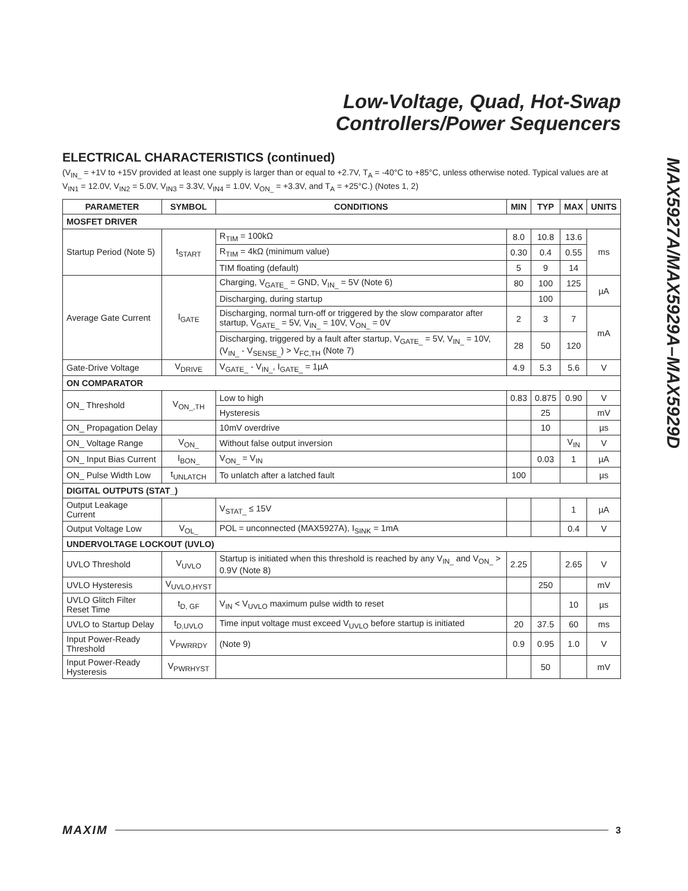Low-Voltage, Quad, Hot-Swap
Controllers/Power Sequencers
MAX5927A/MAX5929A–MAX5929D
ELECTRICAL CHARACTERISTICS (continued)
(V<sub>IN_</sub> = +1V to +15V provided at least one supply is larger than or equal to +2.7V, T<sub>A</sub> = -40°C to +85°C, unless otherwise noted. Typical values are at V<sub>IN1</sub> = 12.0V, V<sub>IN2</sub> = 5.0V, V<sub>IN3</sub> = 3.3V, V<sub>IN4</sub> = 1.0V, V<sub>ON_</sub> = +3.3V, and T<sub>A</sub> = +25°C.) (Notes 1, 2)
| PARAMETER | SYMBOL | CONDITIONS | MIN | TYP | MAX | UNITS |
| --- | --- | --- | --- | --- | --- | --- |
| MOSFET DRIVER | | | | | | |
| Startup Period (Note 5) | t<sub>START</sub> | R<sub>TIM</sub> = 100kΩ | 8.0 | 10.8 | 13.6 | ms |
| | | R<sub>TIM</sub> = 4kΩ (minimum value) | 0.30 | 0.4 | 0.55 | |
| | | TIM floating (default) | 5 | 9 | 14 | |
| Average Gate Current | I<sub>GATE</sub> | Charging, V<sub>GATE_</sub> = GND, V<sub>IN_</sub> = 5V (Note 6) | 80 | 100 | 125 | µA |
| | | Discharging, during startup | | 100 | | |
| | | Discharging, normal turn-off or triggered by the slow comparator after startup, V<sub>GATE_</sub> = 5V, V<sub>IN_</sub> = 10V, V<sub>ON_</sub> = 0V | 2 | 3 | 7 | mA |
| | | Discharging, triggered by a fault after startup, V<sub>GATE_</sub> = 5V, V<sub>IN_</sub> = 10V, (V<sub>IN_</sub> - V<sub>SENSE_</sub>) > V<sub>FC,TH</sub> (Note 7) | 28 | 50 | 120 | |
| Gate-Drive Voltage | V<sub>DRIVE</sub> | V<sub>GATE_</sub> - V<sub>IN_</sub>, I<sub>GATE_</sub> = 1µA | 4.9 | 5.3 | 5.6 | V |
| ON COMPARATOR | | | | | | |
| ON_ Threshold | V<sub>ON_,TH</sub> | Low to high | 0.83 | 0.875 | 0.90 | V |
| | | Hysteresis | | 25 | | mV |
| ON_ Propagation Delay | | 10mV overdrive | | 10 | | µs |
| ON_ Voltage Range | V<sub>ON_</sub> | Without false output inversion | | | V<sub>IN</sub> | V |
| ON_ Input Bias Current | I<sub>BON_</sub> | V<sub>ON_</sub> = V<sub>IN</sub> | | 0.03 | 1 | µA |
| ON_ Pulse Width Low | t<sub>UNLATCH</sub> | To unlatch after a latched fault | 100 | | | µs |
| DIGITAL OUTPUTS (STAT_) | | | | | | |
| Output Leakage Current | | V<sub>STAT_</sub> ≤ 15V | | | 1 | µA |
| Output Voltage Low | V<sub>OL_</sub> | POL = unconnected (MAX5927A), I<sub>SINK</sub> = 1mA | | | 0.4 | V |
| UNDERVOLTAGE LOCKOUT (UVLO) | | | | | | |
| UVLO Threshold | V<sub>UVLO</sub> | Startup is initiated when this threshold is reached by any V<sub>IN_</sub> and V<sub>ON_</sub> > 0.9V (Note 8) | 2.25 | | 2.65 | V |
| UVLO Hysteresis | V<sub>UVLO,HYST</sub> | | | 250 | | mV |
| UVLO Glitch Filter Reset Time | t<sub>D, GF</sub> | V<sub>IN</sub> < V<sub>UVLO</sub> maximum pulse width to reset | | | 10 | µs |
| UVLO to Startup Delay | t<sub>D,UVLO</sub> | Time input voltage must exceed V<sub>UVLO</sub> before startup is initiated | 20 | 37.5 | 60 | ms |
| Input Power-Ready Threshold | V<sub>PWRRDY</sub> | (Note 9) | 0.9 | 0.95 | 1.0 | V |
| Input Power-Ready Hysteresis | V<sub>PWRHYST</sub> | | | 50 | | mV |
MAXIM 3